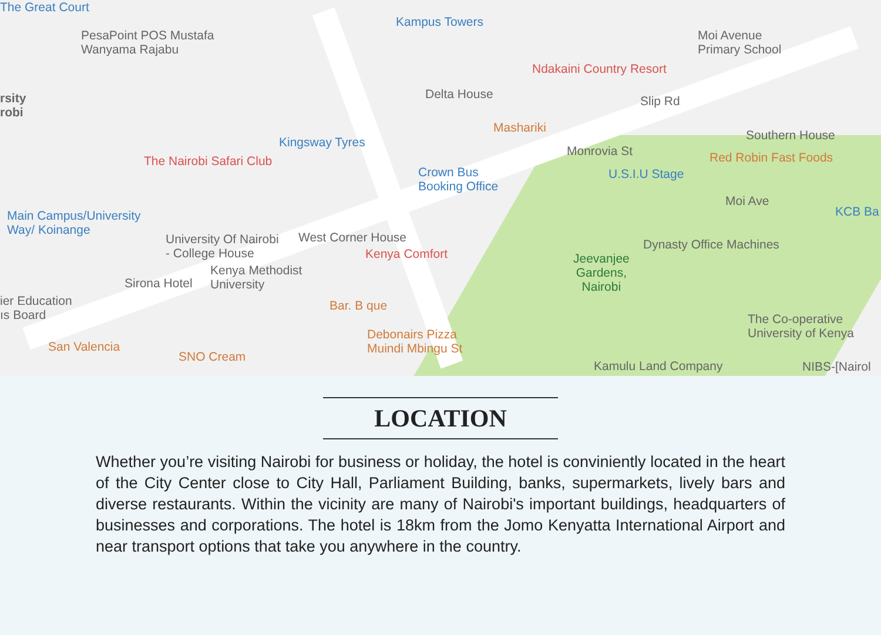The Great Court
PesaPoint POS Mustafa
Wanyama Rajabu
Kampus Towers
Moi Avenue
Primary School
Ndakaini Country Resort
rsity
robi
Delta House
Mashariki
Slip Rd
Southern House
Kingsway Tyres
The Nairobi Safari Club
Monrovia St Red Robin Fast Foods
Crown Bus
Booking Office
U.S.I.U Stage
Moi Ave
KCB Ba
Main Campus/University
Way/ Koinange
University Of Nairobi
- College House
West Corner House
Kenya Comfort
Dynasty Office Machines
Jeevanjee
Gardens,
Nairobi
Kenya Methodist
University
Sirona Hotel
ier Education
ıs Board
Bar. B que
The Co-operative
University of Kenya
Debonairs Pizza
Muindi Mbingu St
San Valencia
SNO Cream
Kamulu Land Company NIBS-[Nairol
LOCATION
Whether you’re visiting Nairobi for business or holiday, the hotel is conviniently located in the heart of the City Center close to City Hall, Parliament Building, banks, supermarkets, lively bars and diverse restaurants. Within the vicinity are many of Nairobi's important buildings, headquarters of businesses and corporations. The hotel is 18km from the Jomo Kenyatta International Airport and near transport options that take you anywhere in the country.